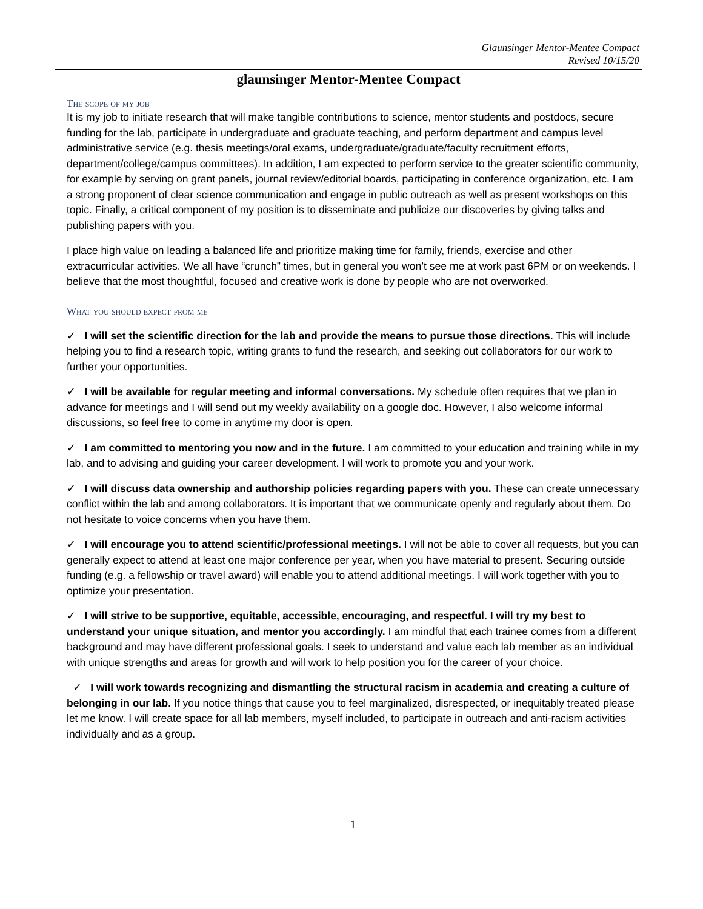Glaunsinger Mentor-Mentee Compact
Revised 10/15/20
glaunsinger Mentor-Mentee Compact
The scope of my job
It is my job to initiate research that will make tangible contributions to science, mentor students and postdocs, secure funding for the lab, participate in undergraduate and graduate teaching, and perform department and campus level administrative service (e.g. thesis meetings/oral exams, undergraduate/graduate/faculty recruitment efforts, department/college/campus committees). In addition, I am expected to perform service to the greater scientific community, for example by serving on grant panels, journal review/editorial boards, participating in conference organization, etc. I am a strong proponent of clear science communication and engage in public outreach as well as present workshops on this topic. Finally, a critical component of my position is to disseminate and publicize our discoveries by giving talks and publishing papers with you.
I place high value on leading a balanced life and prioritize making time for family, friends, exercise and other extracurricular activities. We all have “crunch” times, but in general you won’t see me at work past 6PM or on weekends. I believe that the most thoughtful, focused and creative work is done by people who are not overworked.
What you should expect from me
✓ I will set the scientific direction for the lab and provide the means to pursue those directions. This will include helping you to find a research topic, writing grants to fund the research, and seeking out collaborators for our work to further your opportunities.
✓ I will be available for regular meeting and informal conversations. My schedule often requires that we plan in advance for meetings and I will send out my weekly availability on a google doc. However, I also welcome informal discussions, so feel free to come in anytime my door is open.
✓ I am committed to mentoring you now and in the future. I am committed to your education and training while in my lab, and to advising and guiding your career development. I will work to promote you and your work.
✓ I will discuss data ownership and authorship policies regarding papers with you. These can create unnecessary conflict within the lab and among collaborators. It is important that we communicate openly and regularly about them. Do not hesitate to voice concerns when you have them.
✓ I will encourage you to attend scientific/professional meetings. I will not be able to cover all requests, but you can generally expect to attend at least one major conference per year, when you have material to present. Securing outside funding (e.g. a fellowship or travel award) will enable you to attend additional meetings. I will work together with you to optimize your presentation.
✓ I will strive to be supportive, equitable, accessible, encouraging, and respectful. I will try my best to understand your unique situation, and mentor you accordingly. I am mindful that each trainee comes from a different background and may have different professional goals. I seek to understand and value each lab member as an individual with unique strengths and areas for growth and will work to help position you for the career of your choice.
✓ I will work towards recognizing and dismantling the structural racism in academia and creating a culture of belonging in our lab. If you notice things that cause you to feel marginalized, disrespected, or inequitably treated please let me know. I will create space for all lab members, myself included, to participate in outreach and anti-racism activities individually and as a group.
1